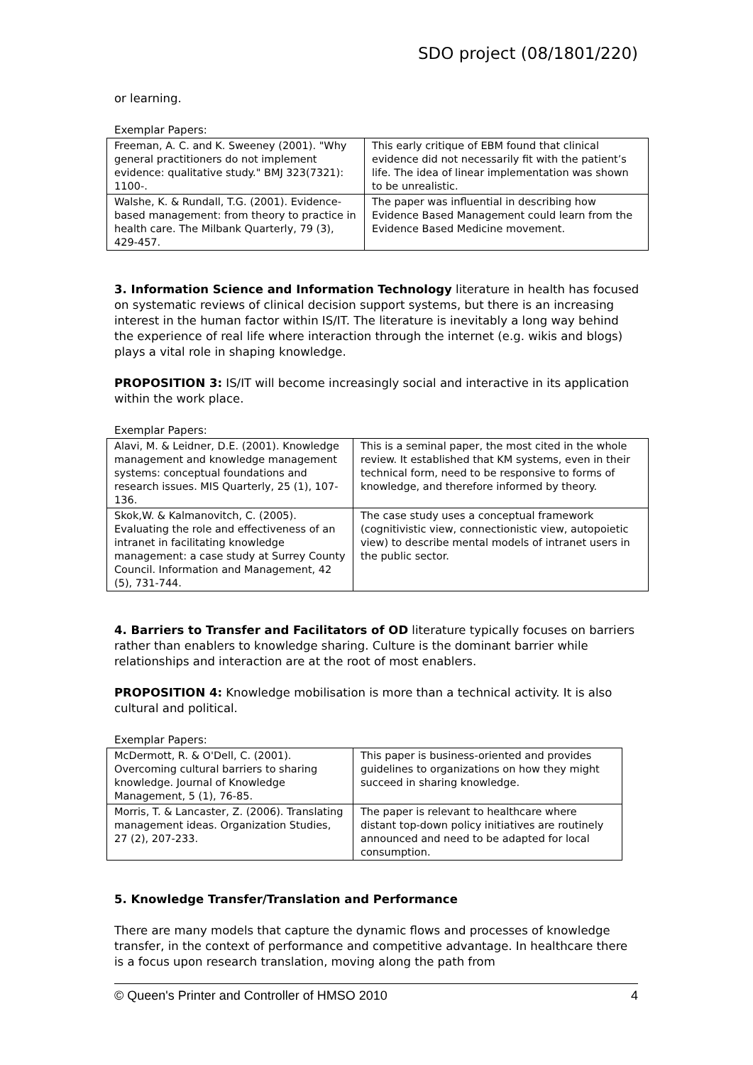SDO project (08/1801/220)
or learning.
Exemplar Papers:
| Freeman, A. C. and K. Sweeney (2001). "Why general practitioners do not implement evidence: qualitative study." BMJ 323(7321): 1100-. | This early critique of EBM found that clinical evidence did not necessarily fit with the patient’s life. The idea of linear implementation was shown to be unrealistic. |
| Walshe, K. & Rundall, T.G. (2001). Evidence-based management: from theory to practice in health care. The Milbank Quarterly, 79 (3), 429-457. | The paper was influential in describing how Evidence Based Management could learn from the Evidence Based Medicine movement. |
3. Information Science and Information Technology literature in health has focused on systematic reviews of clinical decision support systems, but there is an increasing interest in the human factor within IS/IT. The literature is inevitably a long way behind the experience of real life where interaction through the internet (e.g. wikis and blogs) plays a vital role in shaping knowledge.
PROPOSITION 3: IS/IT will become increasingly social and interactive in its application within the work place.
Exemplar Papers:
| Alavi, M. & Leidner, D.E. (2001). Knowledge management and knowledge management systems: conceptual foundations and research issues. MIS Quarterly, 25 (1), 107-136. | This is a seminal paper, the most cited in the whole review. It established that KM systems, even in their technical form, need to be responsive to forms of knowledge, and therefore informed by theory. |
| Skok,W. & Kalmanovitch, C. (2005). Evaluating the role and effectiveness of an intranet in facilitating knowledge management: a case study at Surrey County Council. Information and Management, 42 (5), 731-744. | The case study uses a conceptual framework (cognitivistic view, connectionistic view, autopoietic view) to describe mental models of intranet users in the public sector. |
4. Barriers to Transfer and Facilitators of OD literature typically focuses on barriers rather than enablers to knowledge sharing. Culture is the dominant barrier while relationships and interaction are at the root of most enablers.
PROPOSITION 4: Knowledge mobilisation is more than a technical activity. It is also cultural and political.
Exemplar Papers:
| McDermott, R. & O'Dell, C. (2001). Overcoming cultural barriers to sharing knowledge. Journal of Knowledge Management, 5 (1), 76-85. | This paper is business-oriented and provides guidelines to organizations on how they might succeed in sharing knowledge. |
| Morris, T. & Lancaster, Z. (2006). Translating management ideas. Organization Studies, 27 (2), 207-233. | The paper is relevant to healthcare where distant top-down policy initiatives are routinely announced and need to be adapted for local consumption. |
5. Knowledge Transfer/Translation and Performance
There are many models that capture the dynamic flows and processes of knowledge transfer, in the context of performance and competitive advantage. In healthcare there is a focus upon research translation, moving along the path from
© Queen's Printer and Controller of HMSO 2010 4